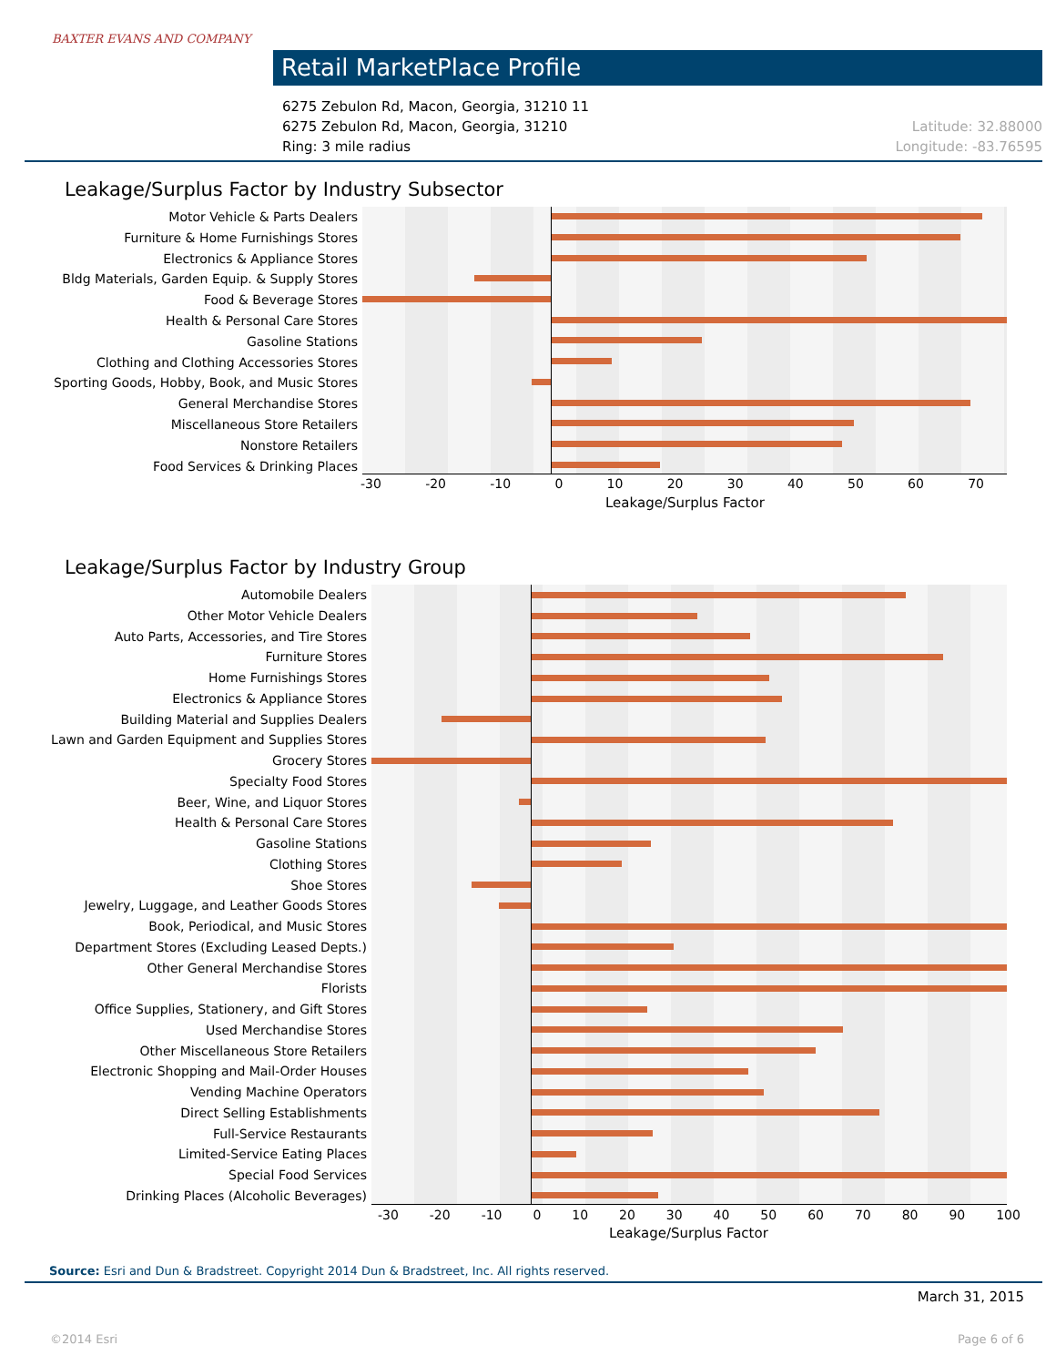BAXTER EVANS AND COMPANY
Retail MarketPlace Profile
6275 Zebulon Rd, Macon, Georgia, 31210 11
6275 Zebulon Rd, Macon, Georgia, 31210 Latitude: 32.88000
Ring: 3 mile radius Longitude: -83.76595
Leakage/Surplus Factor by Industry Subsector
Motor Vehicle & Parts Dealers
Furniture & Home Furnishings Stores
Electronics & Appliance Stores
Bldg Materials, Garden Equip. & Supply Stores
Food & Beverage Stores
Health & Personal Care Stores
Gasoline Stations
Clothing and Clothing Accessories Stores
Sporting Goods, Hobby, Book, and Music Stores
General Merchandise Stores
Miscellaneous Store Retailers
Nonstore Retailers
Food Services & Drinking Places
-30 -20 -10 0 10 20 30 40 50 60 70
Leakage/Surplus Factor
Leakage/Surplus Factor by Industry Group
Automobile Dealers
Other Motor Vehicle Dealers
Auto Parts, Accessories, and Tire Stores
Furniture Stores
Home Furnishings Stores
Electronics & Appliance Stores
Building Material and Supplies Dealers
Lawn and Garden Equipment and Supplies Stores
Grocery Stores
Specialty Food Stores
Beer, Wine, and Liquor Stores
Health & Personal Care Stores
Gasoline Stations
Clothing Stores
Shoe Stores
Jewelry, Luggage, and Leather Goods Stores
Book, Periodical, and Music Stores
Department Stores (Excluding Leased Depts.)
Other General Merchandise Stores
Florists
Office Supplies, Stationery, and Gift Stores
Used Merchandise Stores
Other Miscellaneous Store Retailers
Electronic Shopping and Mail-Order Houses
Vending Machine Operators
Direct Selling Establishments
Full-Service Restaurants
Limited-Service Eating Places
Special Food Services
Drinking Places (Alcoholic Beverages)
-30 -20 -10 0 10 20 30 40 50 60 70 80 90 100
Leakage/Surplus Factor
Source: Esri and Dun & Bradstreet. Copyright 2014 Dun & Bradstreet, Inc. All rights reserved.
March 31, 2015
©2014 Esri Page 6 of 6